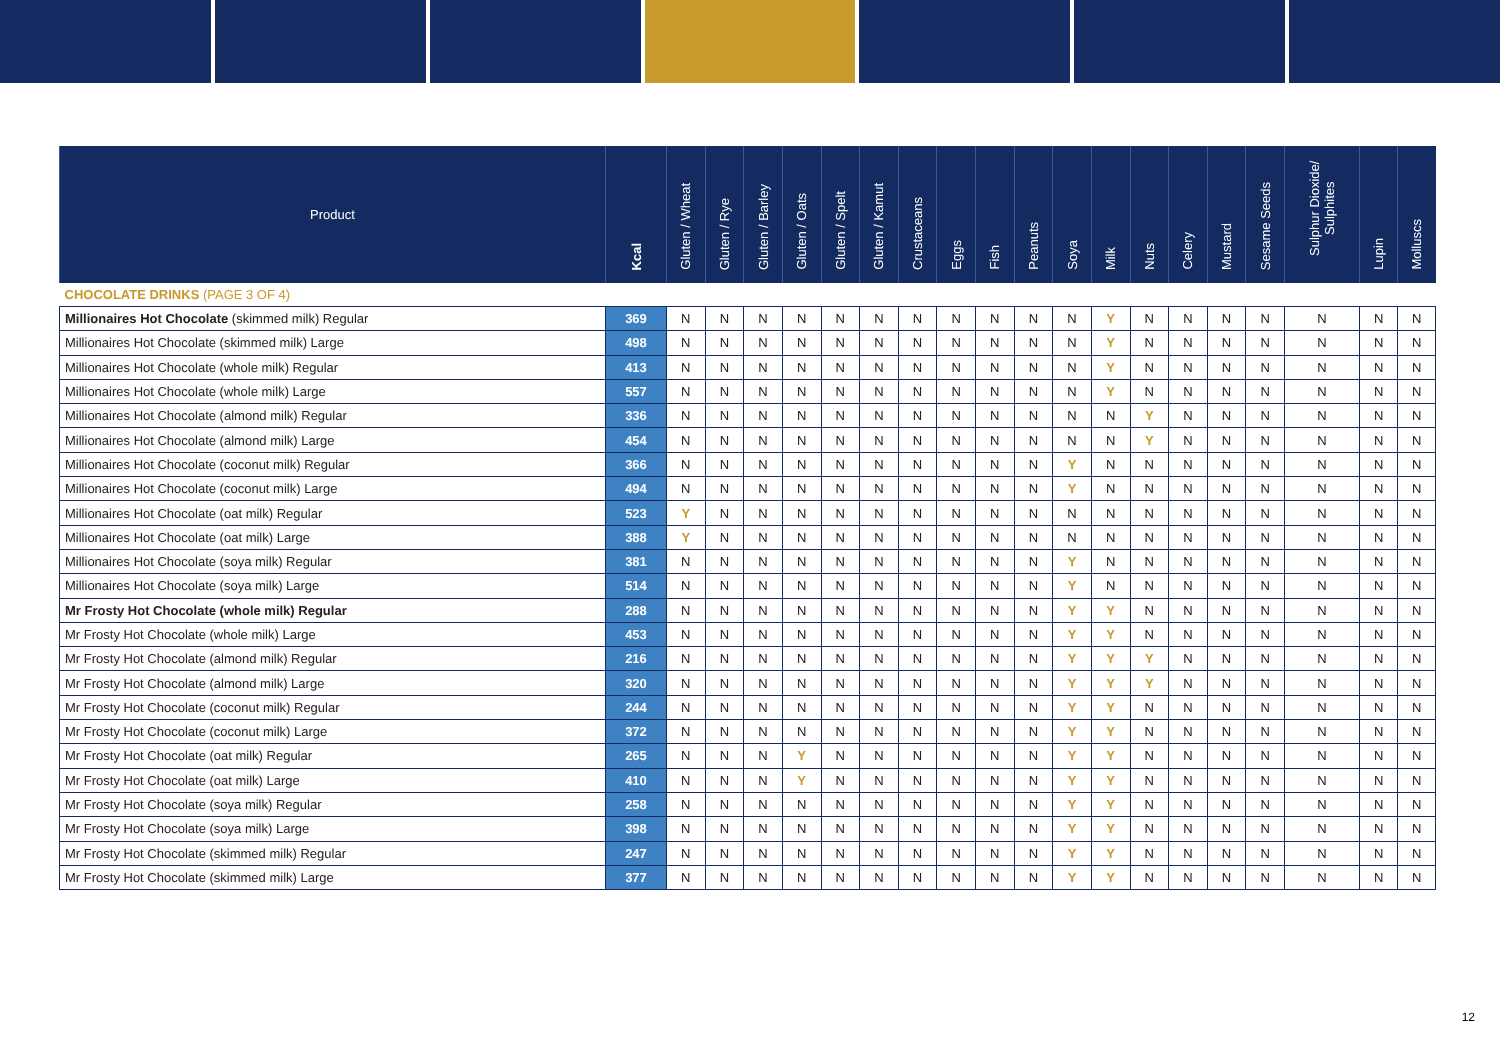| Product | Kcal | Gluten / Wheat | Gluten / Rye | Gluten / Barley | Gluten / Oats | Gluten / Spelt | Gluten / Kamut | Crustaceans | Eggs | Fish | Peanuts | Soya | Milk | Nuts | Celery | Mustard | Sesame Seeds | Sulphur Dioxide/ Sulphites | Lupin | Molluscs |
| --- | --- | --- | --- | --- | --- | --- | --- | --- | --- | --- | --- | --- | --- | --- | --- | --- | --- | --- | --- | --- |
| CHOCOLATE DRINKS (PAGE 3 OF 4) | | | | | | | | | | | | | | | | | | | | |
| Millionaires Hot Chocolate (skimmed milk) Regular | 369 | N | N | N | N | N | N | N | N | N | N | N | Y | N | N | N | N | N | N | N |
| Millionaires Hot Chocolate (skimmed milk) Large | 498 | N | N | N | N | N | N | N | N | N | N | N | Y | N | N | N | N | N | N | N |
| Millionaires Hot Chocolate (whole milk) Regular | 413 | N | N | N | N | N | N | N | N | N | N | N | Y | N | N | N | N | N | N | N |
| Millionaires Hot Chocolate (whole milk) Large | 557 | N | N | N | N | N | N | N | N | N | N | N | Y | N | N | N | N | N | N | N |
| Millionaires Hot Chocolate (almond milk) Regular | 336 | N | N | N | N | N | N | N | N | N | N | N | N | Y | N | N | N | N | N | N |
| Millionaires Hot Chocolate (almond milk) Large | 454 | N | N | N | N | N | N | N | N | N | N | N | N | Y | N | N | N | N | N | N |
| Millionaires Hot Chocolate (coconut milk) Regular | 366 | N | N | N | N | N | N | N | N | N | N | Y | N | N | N | N | N | N | N | N |
| Millionaires Hot Chocolate (coconut milk) Large | 494 | N | N | N | N | N | N | N | N | N | N | Y | N | N | N | N | N | N | N | N |
| Millionaires Hot Chocolate (oat milk) Regular | 523 | Y | N | N | N | N | N | N | N | N | N | N | N | N | N | N | N | N | N | N |
| Millionaires Hot Chocolate (oat milk) Large | 388 | Y | N | N | N | N | N | N | N | N | N | N | N | N | N | N | N | N | N | N |
| Millionaires Hot Chocolate (soya milk) Regular | 381 | N | N | N | N | N | N | N | N | N | N | Y | N | N | N | N | N | N | N | N |
| Millionaires Hot Chocolate (soya milk) Large | 514 | N | N | N | N | N | N | N | N | N | N | Y | N | N | N | N | N | N | N | N |
| Mr Frosty Hot Chocolate (whole milk) Regular | 288 | N | N | N | N | N | N | N | N | N | N | Y | Y | N | N | N | N | N | N | N |
| Mr Frosty Hot Chocolate (whole milk) Large | 453 | N | N | N | N | N | N | N | N | N | N | Y | Y | N | N | N | N | N | N | N |
| Mr Frosty Hot Chocolate (almond milk) Regular | 216 | N | N | N | N | N | N | N | N | N | N | Y | Y | Y | N | N | N | N | N | N |
| Mr Frosty Hot Chocolate (almond milk) Large | 320 | N | N | N | N | N | N | N | N | N | N | Y | Y | Y | N | N | N | N | N | N |
| Mr Frosty Hot Chocolate (coconut milk) Regular | 244 | N | N | N | N | N | N | N | N | N | N | Y | Y | N | N | N | N | N | N | N |
| Mr Frosty Hot Chocolate (coconut milk) Large | 372 | N | N | N | N | N | N | N | N | N | N | Y | Y | N | N | N | N | N | N | N |
| Mr Frosty Hot Chocolate (oat milk) Regular | 265 | N | N | N | Y | N | N | N | N | N | N | Y | Y | N | N | N | N | N | N | N |
| Mr Frosty Hot Chocolate (oat milk) Large | 410 | N | N | N | Y | N | N | N | N | N | N | Y | Y | N | N | N | N | N | N | N |
| Mr Frosty Hot Chocolate (soya milk) Regular | 258 | N | N | N | N | N | N | N | N | N | N | Y | Y | N | N | N | N | N | N | N |
| Mr Frosty Hot Chocolate (soya milk) Large | 398 | N | N | N | N | N | N | N | N | N | N | Y | Y | N | N | N | N | N | N | N |
| Mr Frosty Hot Chocolate (skimmed milk) Regular | 247 | N | N | N | N | N | N | N | N | N | N | Y | Y | N | N | N | N | N | N | N |
| Mr Frosty Hot Chocolate (skimmed milk) Large | 377 | N | N | N | N | N | N | N | N | N | N | Y | Y | N | N | N | N | N | N | N |
12